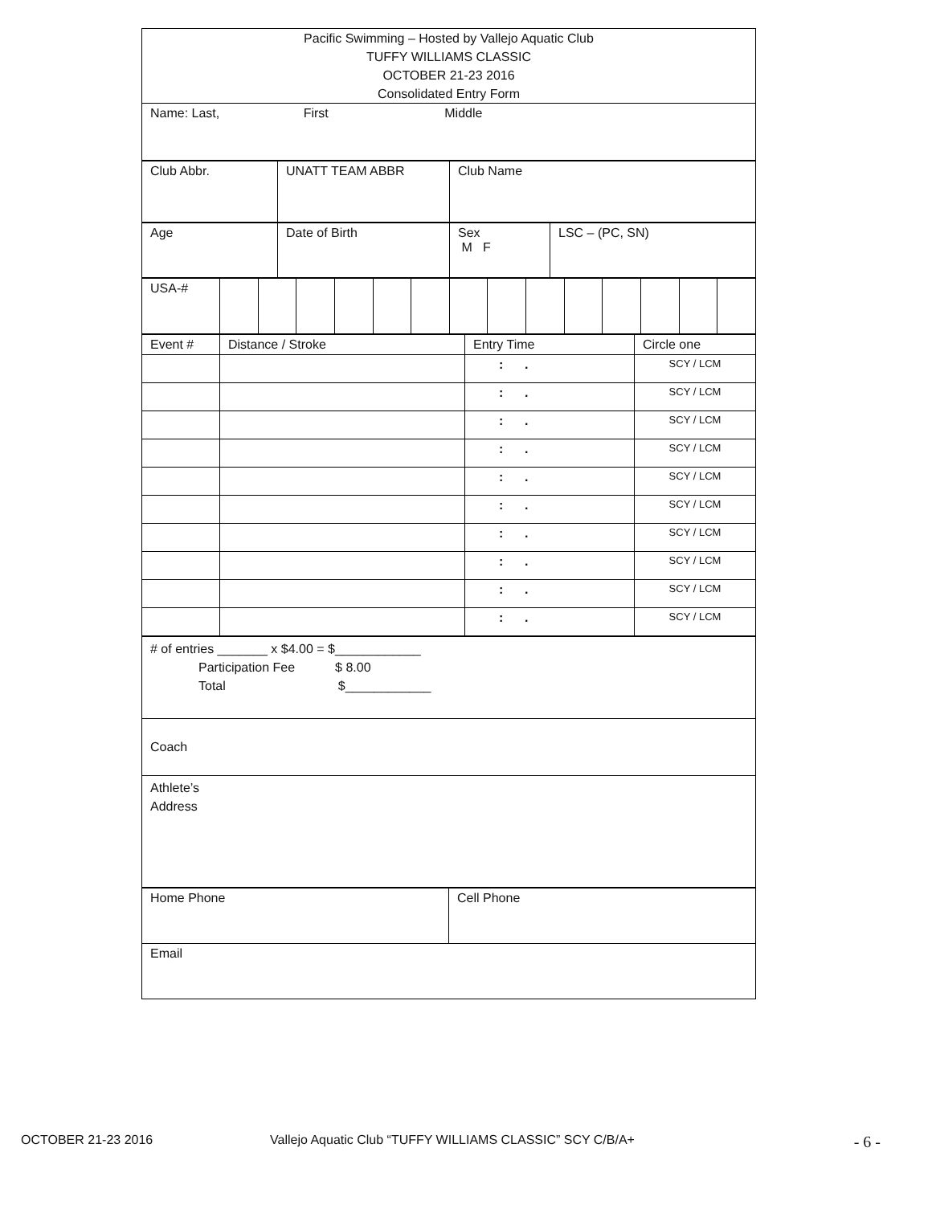| Pacific Swimming – Hosted by Vallejo Aquatic Club TUFFY WILLIAMS CLASSIC OCTOBER 21-23 2016 Consolidated Entry Form |
| Name: Last, First Middle |
| Club Abbr. | UNATT TEAM ABBR | Club Name |
| Age | Date of Birth | Sex M F | LSC – (PC, SN) |
| USA-# | | | | | | | | | | | | | | |
| Event # | Distance / Stroke | Entry Time | Circle one |
| | | : . | SCY / LCM |
| | | : . | SCY / LCM |
| | | : . | SCY / LCM |
| | | : . | SCY / LCM |
| | | : . | SCY / LCM |
| | | : . | SCY / LCM |
| | | : . | SCY / LCM |
| | | : . | SCY / LCM |
| | | : . | SCY / LCM |
| | | : . | SCY / LCM |
| # of entries _______ x $4.00 = $____________ Participation Fee $ 8.00 Total $____________ |
| Coach |
| Athlete’s Address |
| Home Phone | Cell Phone |
| Email | |
OCTOBER 21-23 2016 Vallejo Aquatic Club “TUFFY WILLIAMS CLASSIC” SCY C/B/A+ - 6 -